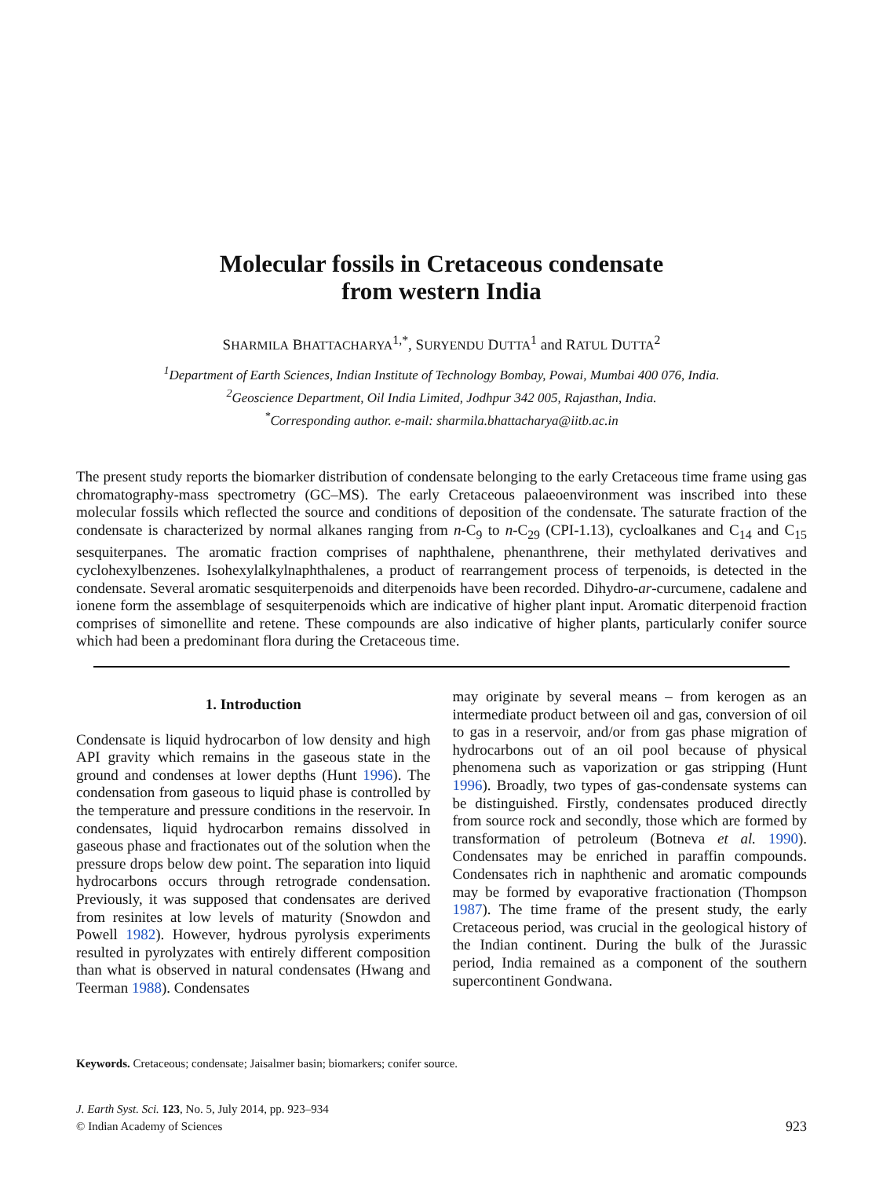Molecular fossils in Cretaceous condensate
from western India
SHARMILA BHATTACHARYA<sup>1,*</sup>, SURYENDU DUTTA<sup>1</sup> and RATUL DUTTA<sup>2</sup>
<sup>1</sup> Department of Earth Sciences, Indian Institute of Technology Bombay, Powai, Mumbai 400 076, India.
<sup>2</sup> Geoscience Department, Oil India Limited, Jodhpur 342 005, Rajasthan, India.
<sup>*</sup> Corresponding author. e-mail: sharmila.bhattacharya@iitb.ac.in
The present study reports the biomarker distribution of condensate belonging to the early Cretaceous time frame using gas chromatography-mass spectrometry (GC–MS). The early Cretaceous palaeoenvironment was inscribed into these molecular fossils which reflected the source and conditions of deposition of the condensate. The saturate fraction of the condensate is characterized by normal alkanes ranging from n-C<sub>9</sub> to n-C<sub>29</sub> (CPI-1.13), cycloalkanes and C<sub>14</sub> and C<sub>15</sub> sesquiterpanes. The aromatic fraction comprises of naphthalene, phenanthrene, their methylated derivatives and cyclohexylbenzenes. Isohexylalkylnaphthalenes, a product of rearrangement process of terpenoids, is detected in the condensate. Several aromatic sesquiterpenoids and diterpenoids have been recorded. Dihydro-ar-curcumene, cadalene and ionene form the assemblage of sesquiterpenoids which are indicative of higher plant input. Aromatic diterpenoid fraction comprises of simonellite and retene. These compounds are also indicative of higher plants, particularly conifer source which had been a predominant flora during the Cretaceous time.
1. Introduction
Condensate is liquid hydrocarbon of low density and high API gravity which remains in the gaseous state in the ground and condenses at lower depths (Hunt 1996). The condensation from gaseous to liquid phase is controlled by the temperature and pressure conditions in the reservoir. In condensates, liquid hydrocarbon remains dissolved in gaseous phase and fractionates out of the solution when the pressure drops below dew point. The separation into liquid hydrocarbons occurs through retrograde condensation. Previously, it was supposed that condensates are derived from resinites at low levels of maturity (Snowdon and Powell 1982). However, hydrous pyrolysis experiments resulted in pyrolyzates with entirely different composition than what is observed in natural condensates (Hwang and Teerman 1988). Condensates
may originate by several means – from kerogen as an intermediate product between oil and gas, conversion of oil to gas in a reservoir, and/or from gas phase migration of hydrocarbons out of an oil pool because of physical phenomena such as vaporization or gas stripping (Hunt 1996). Broadly, two types of gas-condensate systems can be distinguished. Firstly, condensates produced directly from source rock and secondly, those which are formed by transformation of petroleum (Botneva et al. 1990). Condensates may be enriched in paraffin compounds. Condensates rich in naphthenic and aromatic compounds may be formed by evaporative fractionation (Thompson 1987). The time frame of the present study, the early Cretaceous period, was crucial in the geological history of the Indian continent. During the bulk of the Jurassic period, India remained as a component of the southern supercontinent Gondwana.
Keywords. Cretaceous; condensate; Jaisalmer basin; biomarkers; conifer source.
J. Earth Syst. Sci. 123, No. 5, July 2014, pp. 923–934
© Indian Academy of Sciences
923